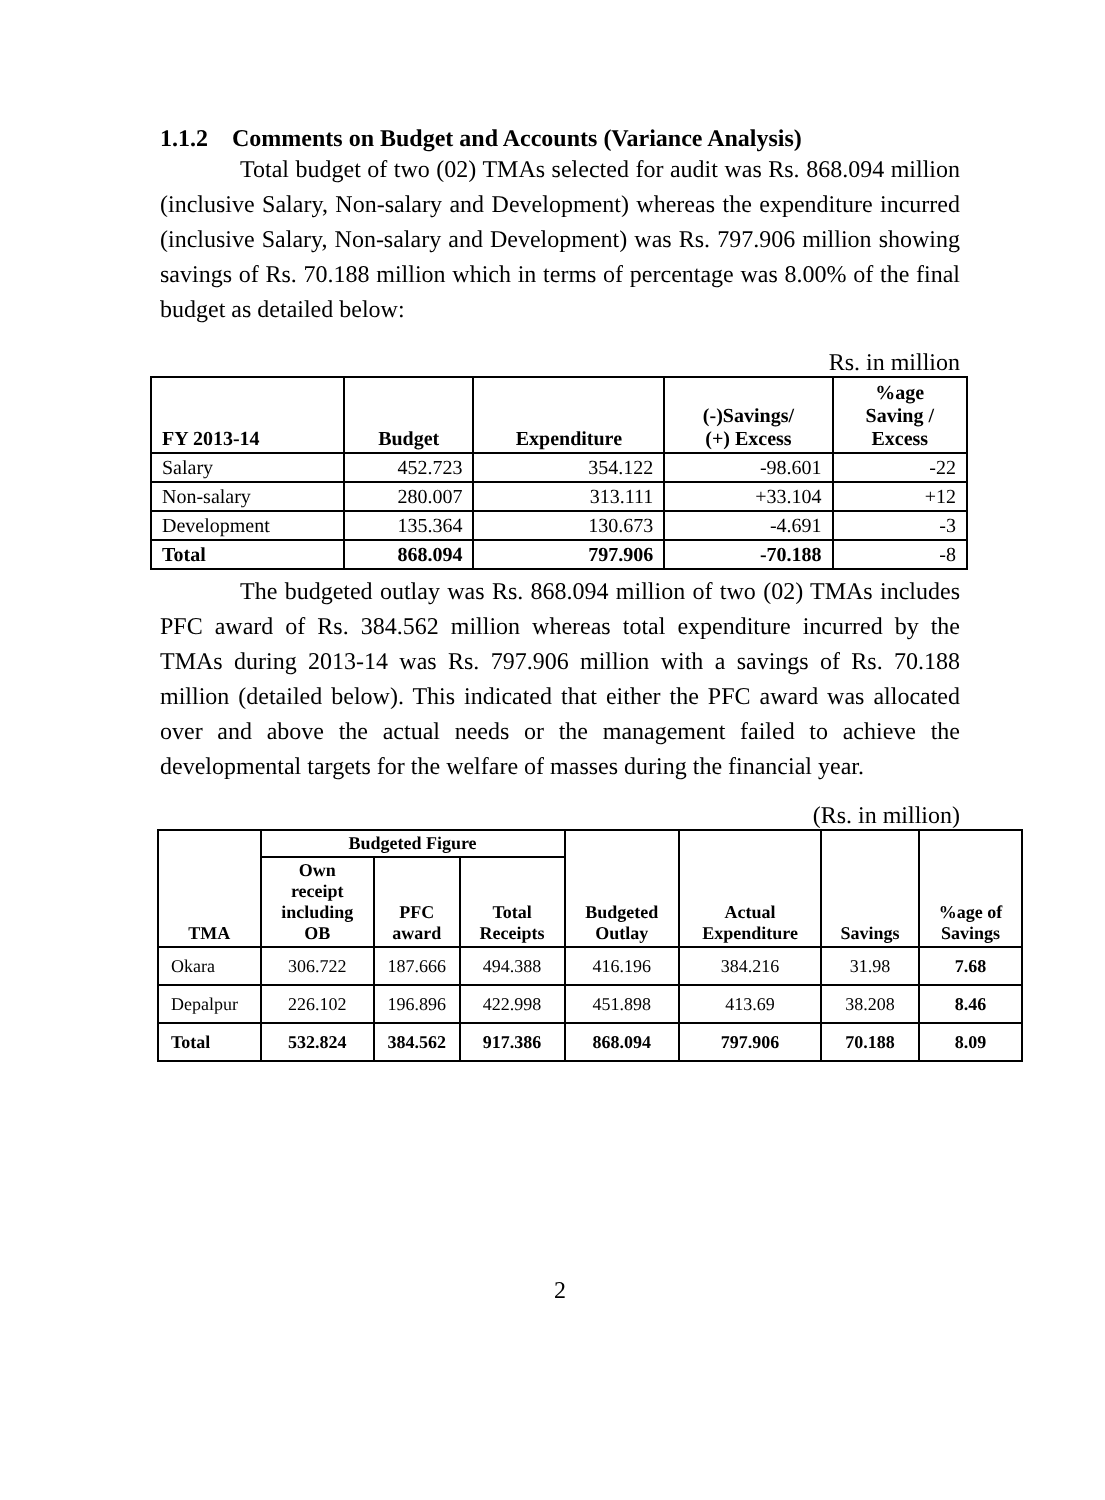1.1.2 Comments on Budget and Accounts (Variance Analysis)
Total budget of two (02) TMAs selected for audit was Rs. 868.094 million (inclusive Salary, Non-salary and Development) whereas the expenditure incurred (inclusive Salary, Non-salary and Development) was Rs. 797.906 million showing savings of Rs. 70.188 million which in terms of percentage was 8.00% of the final budget as detailed below:
Rs. in million
| FY 2013-14 | Budget | Expenditure | (-)Savings/ (+) Excess | %age Saving / Excess |
| --- | --- | --- | --- | --- |
| Salary | 452.723 | 354.122 | -98.601 | -22 |
| Non-salary | 280.007 | 313.111 | +33.104 | +12 |
| Development | 135.364 | 130.673 | -4.691 | -3 |
| Total | 868.094 | 797.906 | -70.188 | -8 |
The budgeted outlay was Rs. 868.094 million of two (02) TMAs includes PFC award of Rs. 384.562 million whereas total expenditure incurred by the TMAs during 2013-14 was Rs. 797.906 million with a savings of Rs. 70.188 million (detailed below). This indicated that either the PFC award was allocated over and above the actual needs or the management failed to achieve the developmental targets for the welfare of masses during the financial year.
(Rs. in million)
| TMA | Budgeted Figure | | | Budgeted Outlay | Actual Expenditure | Savings | %age of Savings |
| --- | --- | --- | --- | --- | --- | --- | --- |
| | Own receipt including OB | PFC award | Total Receipts | | | | |
| Okara | 306.722 | 187.666 | 494.388 | 416.196 | 384.216 | 31.98 | 7.68 |
| Depalpur | 226.102 | 196.896 | 422.998 | 451.898 | 413.69 | 38.208 | 8.46 |
| Total | 532.824 | 384.562 | 917.386 | 868.094 | 797.906 | 70.188 | 8.09 |
2